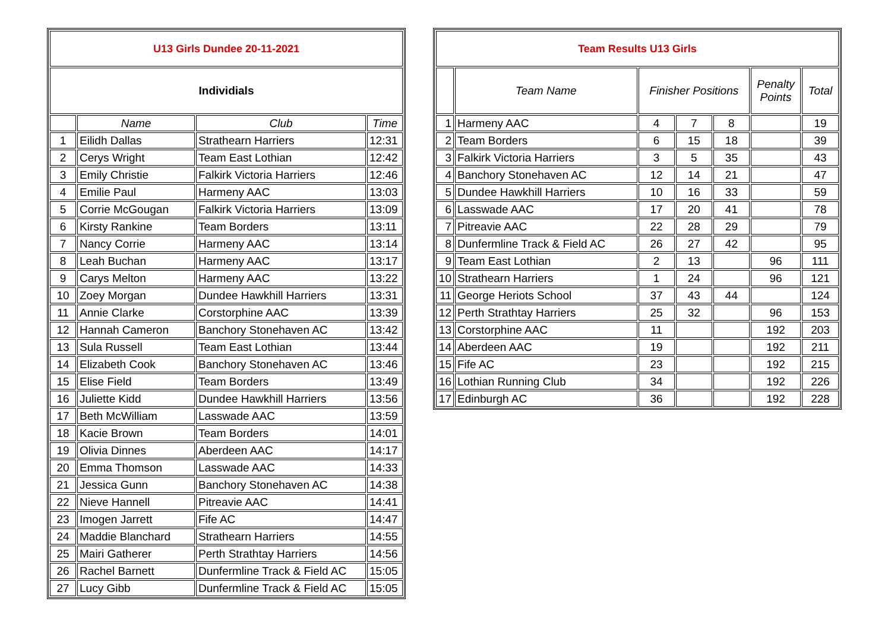| U13 Girls Dundee 20-11-2021 | | | |
| Individials | | | |
| | Name | Club | Time |
| 1 | Eilidh Dallas | Strathearn Harriers | 12:31 |
| 2 | Cerys Wright | Team East Lothian | 12:42 |
| 3 | Emily Christie | Falkirk Victoria Harriers | 12:46 |
| 4 | Emilie Paul | Harmeny AAC | 13:03 |
| 5 | Corrie McGougan | Falkirk Victoria Harriers | 13:09 |
| 6 | Kirsty Rankine | Team Borders | 13:11 |
| 7 | Nancy Corrie | Harmeny AAC | 13:14 |
| 8 | Leah Buchan | Harmeny AAC | 13:17 |
| 9 | Carys Melton | Harmeny AAC | 13:22 |
| 10 | Zoey Morgan | Dundee Hawkhill Harriers | 13:31 |
| 11 | Annie Clarke | Corstorphine AAC | 13:39 |
| 12 | Hannah Cameron | Banchory Stonehaven AC | 13:42 |
| 13 | Sula Russell | Team East Lothian | 13:44 |
| 14 | Elizabeth Cook | Banchory Stonehaven AC | 13:46 |
| 15 | Elise Field | Team Borders | 13:49 |
| 16 | Juliette Kidd | Dundee Hawkhill Harriers | 13:56 |
| 17 | Beth McWilliam | Lasswade AAC | 13:59 |
| 18 | Kacie Brown | Team Borders | 14:01 |
| 19 | Olivia Dinnes | Aberdeen AAC | 14:17 |
| 20 | Emma Thomson | Lasswade AAC | 14:33 |
| 21 | Jessica Gunn | Banchory Stonehaven AC | 14:38 |
| 22 | Nieve Hannell | Pitreavie AAC | 14:41 |
| 23 | Imogen Jarrett | Fife AC | 14:47 |
| 24 | Maddie Blanchard | Strathearn Harriers | 14:55 |
| 25 | Mairi Gatherer | Perth Strathtay Harriers | 14:56 |
| 26 | Rachel Barnett | Dunfermline Track & Field AC | 15:05 |
| 27 | Lucy Gibb | Dunfermline Track & Field AC | 15:05 |
| Team Results U13 Girls | | | | | | |
| | Team Name | Finisher Positions | | | Penalty Points | Total |
| 1 | Harmeny AAC | 4 | 7 | 8 | | 19 |
| 2 | Team Borders | 6 | 15 | 18 | | 39 |
| 3 | Falkirk Victoria Harriers | 3 | 5 | 35 | | 43 |
| 4 | Banchory Stonehaven AC | 12 | 14 | 21 | | 47 |
| 5 | Dundee Hawkhill Harriers | 10 | 16 | 33 | | 59 |
| 6 | Lasswade AAC | 17 | 20 | 41 | | 78 |
| 7 | Pitreavie AAC | 22 | 28 | 29 | | 79 |
| 8 | Dunfermline Track & Field AC | 26 | 27 | 42 | | 95 |
| 9 | Team East Lothian | 2 | 13 | | 96 | 111 |
| 10 | Strathearn Harriers | 1 | 24 | | 96 | 121 |
| 11 | George Heriots School | 37 | 43 | 44 | | 124 |
| 12 | Perth Strathtay Harriers | 25 | 32 | | 96 | 153 |
| 13 | Corstorphine AAC | 11 | | | 192 | 203 |
| 14 | Aberdeen AAC | 19 | | | 192 | 211 |
| 15 | Fife AC | 23 | | | 192 | 215 |
| 16 | Lothian Running Club | 34 | | | 192 | 226 |
| 17 | Edinburgh AC | 36 | | | 192 | 228 |